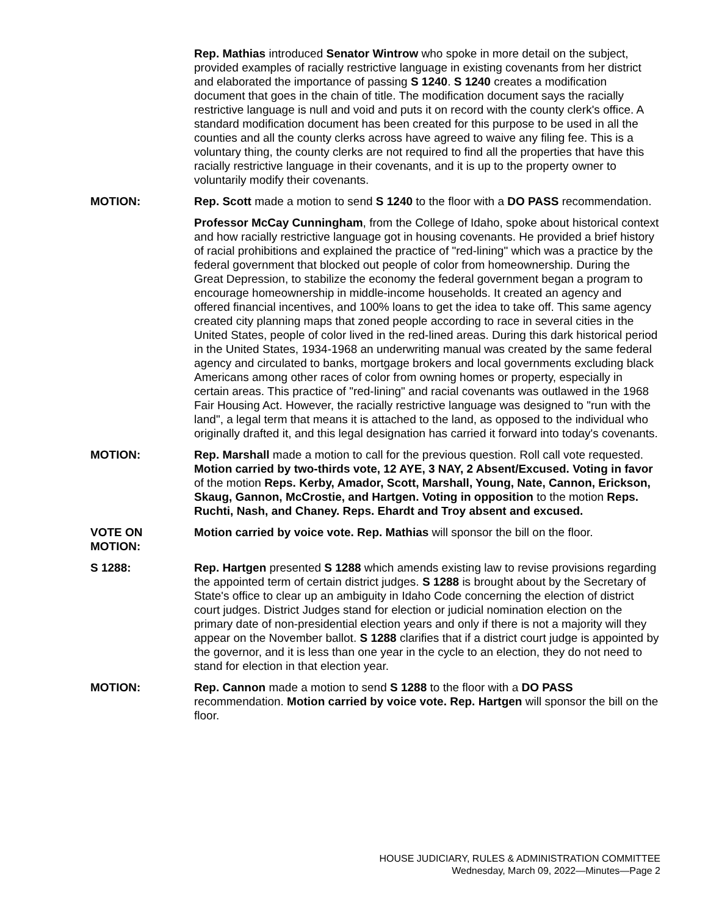Rep. Mathias introduced Senator Wintrow who spoke in more detail on the subject, provided examples of racially restrictive language in existing covenants from her district and elaborated the importance of passing S 1240. S 1240 creates a modification document that goes in the chain of title. The modification document says the racially restrictive language is null and void and puts it on record with the county clerk's office. A standard modification document has been created for this purpose to be used in all the counties and all the county clerks across have agreed to waive any filing fee. This is a voluntary thing, the county clerks are not required to find all the properties that have this racially restrictive language in their covenants, and it is up to the property owner to voluntarily modify their covenants.
MOTION: Rep. Scott made a motion to send S 1240 to the floor with a DO PASS recommendation.
Professor McCay Cunningham, from the College of Idaho, spoke about historical context and how racially restrictive language got in housing covenants. He provided a brief history of racial prohibitions and explained the practice of "red-lining" which was a practice by the federal government that blocked out people of color from homeownership. During the Great Depression, to stabilize the economy the federal government began a program to encourage homeownership in middle-income households. It created an agency and offered financial incentives, and 100% loans to get the idea to take off. This same agency created city planning maps that zoned people according to race in several cities in the United States, people of color lived in the red-lined areas. During this dark historical period in the United States, 1934-1968 an underwriting manual was created by the same federal agency and circulated to banks, mortgage brokers and local governments excluding black Americans among other races of color from owning homes or property, especially in certain areas. This practice of "red-lining" and racial covenants was outlawed in the 1968 Fair Housing Act. However, the racially restrictive language was designed to "run with the land", a legal term that means it is attached to the land, as opposed to the individual who originally drafted it, and this legal designation has carried it forward into today's covenants.
MOTION: Rep. Marshall made a motion to call for the previous question. Roll call vote requested. Motion carried by two-thirds vote, 12 AYE, 3 NAY, 2 Absent/Excused. Voting in favor of the motion Reps. Kerby, Amador, Scott, Marshall, Young, Nate, Cannon, Erickson, Skaug, Gannon, McCrostie, and Hartgen. Voting in opposition to the motion Reps. Ruchti, Nash, and Chaney. Reps. Ehardt and Troy absent and excused.
VOTE ON MOTION:
Motion carried by voice vote. Rep. Mathias will sponsor the bill on the floor.
S 1288: Rep. Hartgen presented S 1288 which amends existing law to revise provisions regarding the appointed term of certain district judges. S 1288 is brought about by the Secretary of State's office to clear up an ambiguity in Idaho Code concerning the election of district court judges. District Judges stand for election or judicial nomination election on the primary date of non-presidential election years and only if there is not a majority will they appear on the November ballot. S 1288 clarifies that if a district court judge is appointed by the governor, and it is less than one year in the cycle to an election, they do not need to stand for election in that election year.
MOTION: Rep. Cannon made a motion to send S 1288 to the floor with a DO PASS recommendation. Motion carried by voice vote. Rep. Hartgen will sponsor the bill on the floor.
HOUSE JUDICIARY, RULES & ADMINISTRATION COMMITTEE
Wednesday, March 09, 2022—Minutes—Page 2